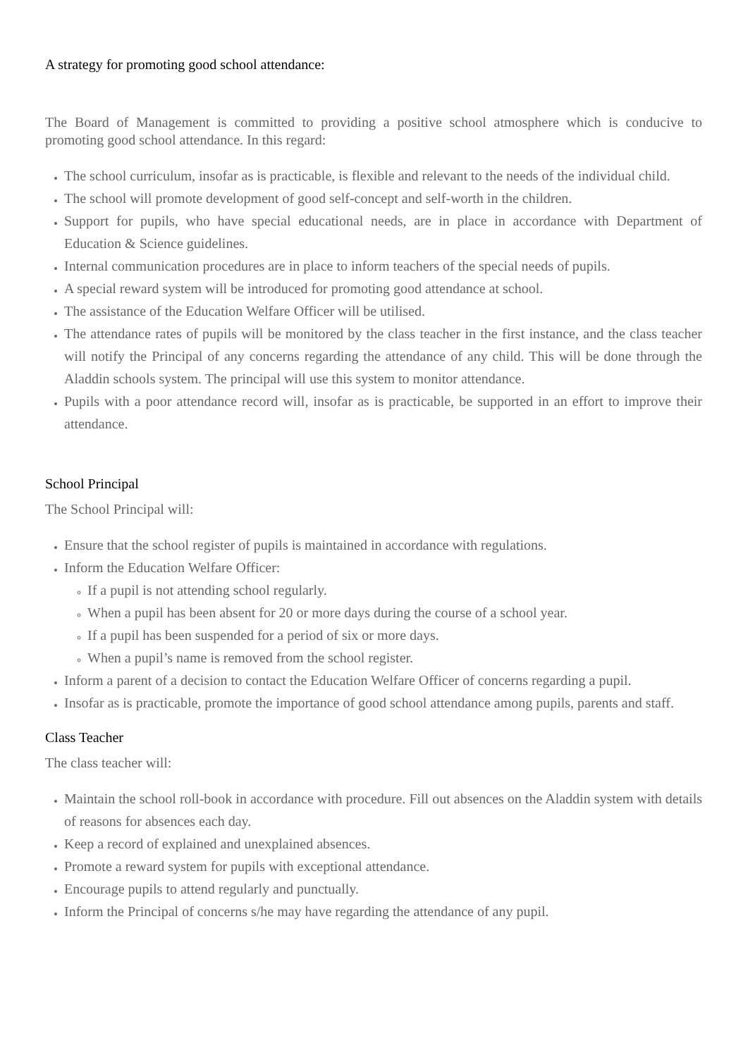A strategy for promoting good school attendance:
The Board of Management is committed to providing a positive school atmosphere which is conducive to promoting good school attendance. In this regard:
The school curriculum, insofar as is practicable, is flexible and relevant to the needs of the individual child.
The school will promote development of good self-concept and self-worth in the children.
Support for pupils, who have special educational needs, are in place in accordance with Department of Education & Science guidelines.
Internal communication procedures are in place to inform teachers of the special needs of pupils.
A special reward system will be introduced for promoting good attendance at school.
The assistance of the Education Welfare Officer will be utilised.
The attendance rates of pupils will be monitored by the class teacher in the first instance, and the class teacher will notify the Principal of any concerns regarding the attendance of any child. This will be done through the Aladdin schools system. The principal will use this system to monitor attendance.
Pupils with a poor attendance record will, insofar as is practicable, be supported in an effort to improve their attendance.
School Principal
The School Principal will:
Ensure that the school register of pupils is maintained in accordance with regulations.
Inform the Education Welfare Officer:
If a pupil is not attending school regularly.
When a pupil has been absent for 20 or more days during the course of a school year.
If a pupil has been suspended for a period of six or more days.
When a pupil’s name is removed from the school register.
Inform a parent of a decision to contact the Education Welfare Officer of concerns regarding a pupil.
Insofar as is practicable, promote the importance of good school attendance among pupils, parents and staff.
Class Teacher
The class teacher will:
Maintain the school roll-book in accordance with procedure. Fill out absences on the Aladdin system with details of reasons for absences each day.
Keep a record of explained and unexplained absences.
Promote a reward system for pupils with exceptional attendance.
Encourage pupils to attend regularly and punctually.
Inform the Principal of concerns s/he may have regarding the attendance of any pupil.